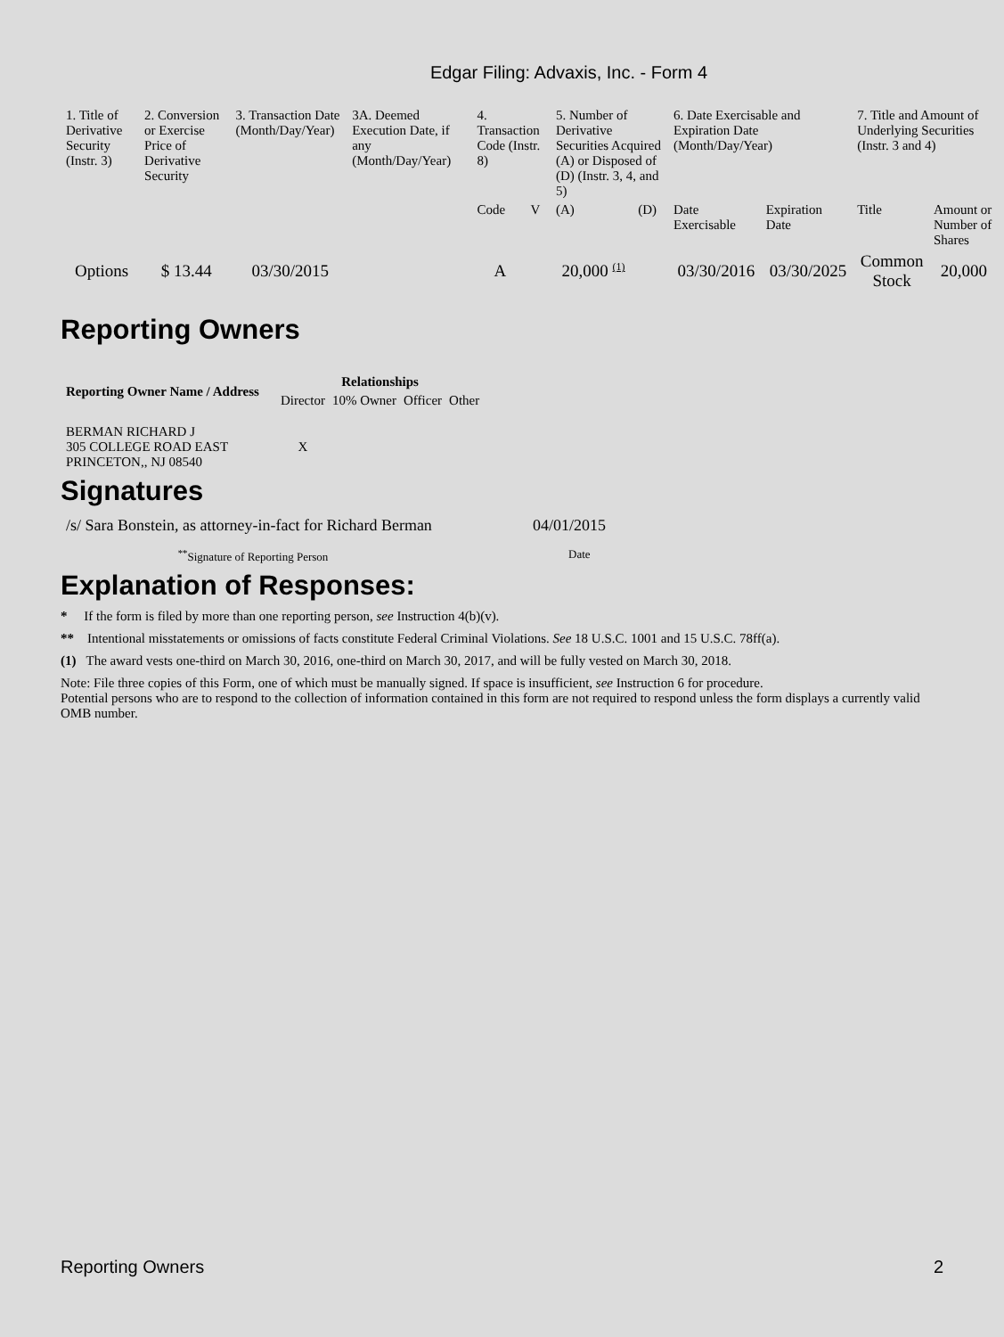Edgar Filing: Advaxis, Inc. - Form 4
| 1. Title of Derivative Security (Instr. 3) | 2. Conversion or Exercise Price of Derivative Security | 3. Transaction Date (Month/Day/Year) | 3A. Deemed Execution Date, if any (Month/Day/Year) | 4. Transaction Code (Instr. 8) | | 5. Number of Derivative Securities Acquired (A) or Disposed of (D) (Instr. 3, 4, and 5) | | 6. Date Exercisable and Expiration Date (Month/Day/Year) | | 7. Title and Amount of Underlying Securities (Instr. 3 and 4) | |
| --- | --- | --- | --- | --- | --- | --- | --- | --- | --- | --- | --- |
| | | | | Code | V | (A) | (D) | Date Exercisable | Expiration Date | Title | Amount or Number of Shares |
| Options | $ 13.44 | 03/30/2015 | | A | | 20,000 <sup>(1)</sup> | | 03/30/2016 | 03/30/2025 | Common Stock | 20,000 |
Reporting Owners
| Reporting Owner Name / Address | Relationships | | | |
| --- | --- | --- | --- | --- |
| | Director | 10% Owner | Officer | Other |
| BERMAN RICHARD J 305 COLLEGE ROAD EAST PRINCETON,, NJ 08540 | X | | | |
Signatures
| /s/ Sara Bonstein, as attorney-in-fact for Richard Berman | 04/01/2015 |
| <sup>**</sup> Signature of Reporting Person | Date |
Explanation of Responses:
* If the form is filed by more than one reporting person, see Instruction 4(b)(v).
** Intentional misstatements or omissions of facts constitute Federal Criminal Violations. See 18 U.S.C. 1001 and 15 U.S.C. 78ff(a).
(1) The award vests one-third on March 30, 2016, one-third on March 30, 2017, and will be fully vested on March 30, 2018.
Note: File three copies of this Form, one of which must be manually signed. If space is insufficient, see Instruction 6 for procedure.
Potential persons who are to respond to the collection of information contained in this form are not required to respond unless the form displays a currently valid OMB number.
Reporting Owners 2